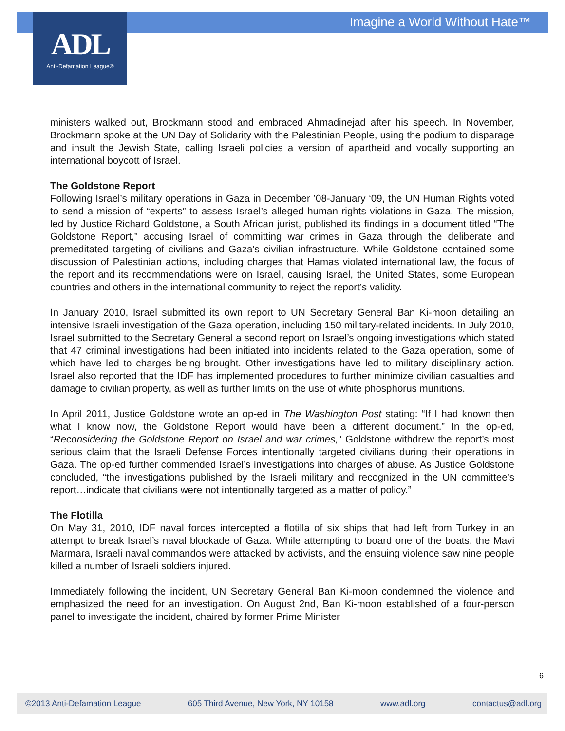Imagine a World Without Hate™
ADL
Anti-Defamation League®
ministers walked out, Brockmann stood and embraced Ahmadinejad after his speech. In November, Brockmann spoke at the UN Day of Solidarity with the Palestinian People, using the podium to disparage and insult the Jewish State, calling Israeli policies a version of apartheid and vocally supporting an international boycott of Israel.
The Goldstone Report
Following Israel’s military operations in Gaza in December ’08-January ‘09, the UN Human Rights voted to send a mission of “experts” to assess Israel’s alleged human rights violations in Gaza. The mission, led by Justice Richard Goldstone, a South African jurist, published its findings in a document titled “The Goldstone Report,” accusing Israel of committing war crimes in Gaza through the deliberate and premeditated targeting of civilians and Gaza’s civilian infrastructure. While Goldstone contained some discussion of Palestinian actions, including charges that Hamas violated international law, the focus of the report and its recommendations were on Israel, causing Israel, the United States, some European countries and others in the international community to reject the report’s validity.
In January 2010, Israel submitted its own report to UN Secretary General Ban Ki-moon detailing an intensive Israeli investigation of the Gaza operation, including 150 military-related incidents. In July 2010, Israel submitted to the Secretary General a second report on Israel’s ongoing investigations which stated that 47 criminal investigations had been initiated into incidents related to the Gaza operation, some of which have led to charges being brought. Other investigations have led to military disciplinary action. Israel also reported that the IDF has implemented procedures to further minimize civilian casualties and damage to civilian property, as well as further limits on the use of white phosphorus munitions.
In April 2011, Justice Goldstone wrote an op-ed in The Washington Post stating: “If I had known then what I know now, the Goldstone Report would have been a different document.” In the op-ed, “Reconsidering the Goldstone Report on Israel and war crimes,” Goldstone withdrew the report’s most serious claim that the Israeli Defense Forces intentionally targeted civilians during their operations in Gaza. The op-ed further commended Israel’s investigations into charges of abuse. As Justice Goldstone concluded, “the investigations published by the Israeli military and recognized in the UN committee’s report…indicate that civilians were not intentionally targeted as a matter of policy.”
The Flotilla
On May 31, 2010, IDF naval forces intercepted a flotilla of six ships that had left from Turkey in an attempt to break Israel’s naval blockade of Gaza. While attempting to board one of the boats, the Mavi Marmara, Israeli naval commandos were attacked by activists, and the ensuing violence saw nine people killed a number of Israeli soldiers injured.
Immediately following the incident, UN Secretary General Ban Ki-moon condemned the violence and emphasized the need for an investigation. On August 2nd, Ban Ki-moon established of a four-person panel to investigate the incident, chaired by former Prime Minister
6
©2013 Anti-Defamation League 605 Third Avenue, New York, NY 10158 www.adl.org contactus@adl.org